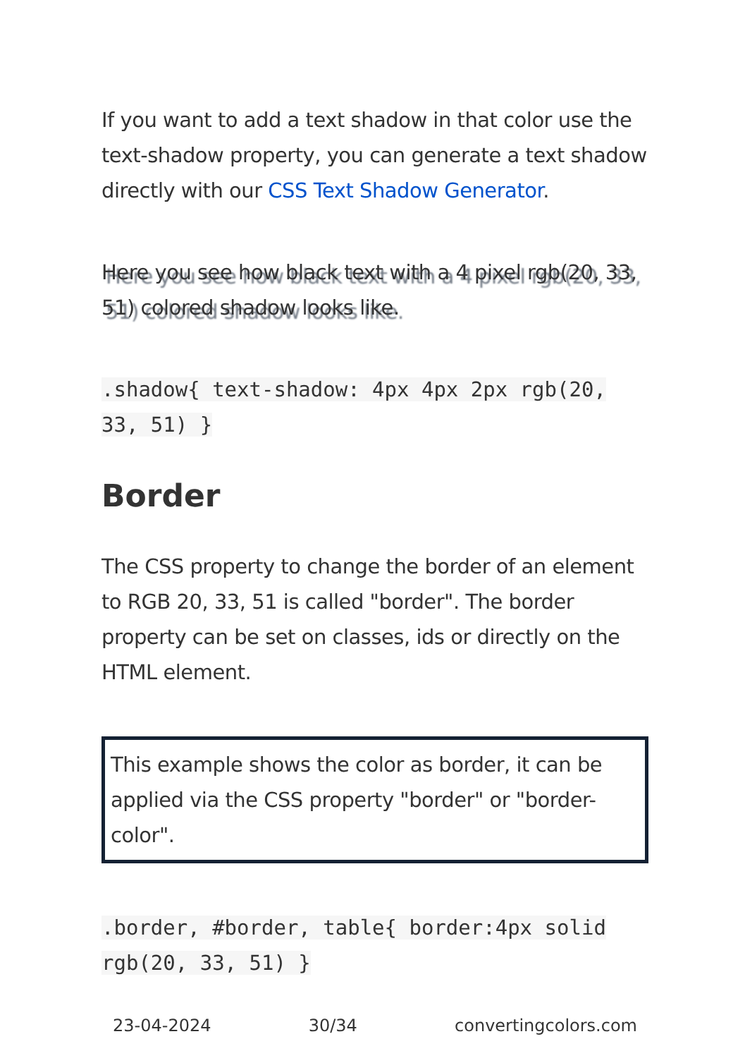If you want to add a text shadow in that color use the text-shadow property, you can generate a text shadow directly with our CSS Text Shadow Generator.
Here you see how black text with a 4 pixel rgb(20, 33, 51) colored shadow looks like.
.shadow{ text-shadow: 4px 4px 2px rgb(20, 33, 51) }
Border
The CSS property to change the border of an element to RGB 20, 33, 51 is called "border". The border property can be set on classes, ids or directly on the HTML element.
This example shows the color as border, it can be applied via the CSS property "border" or "border-color".
.border, #border, table{ border:4px solid rgb(20, 33, 51) }
23-04-2024 30/34 convertingcolors.com